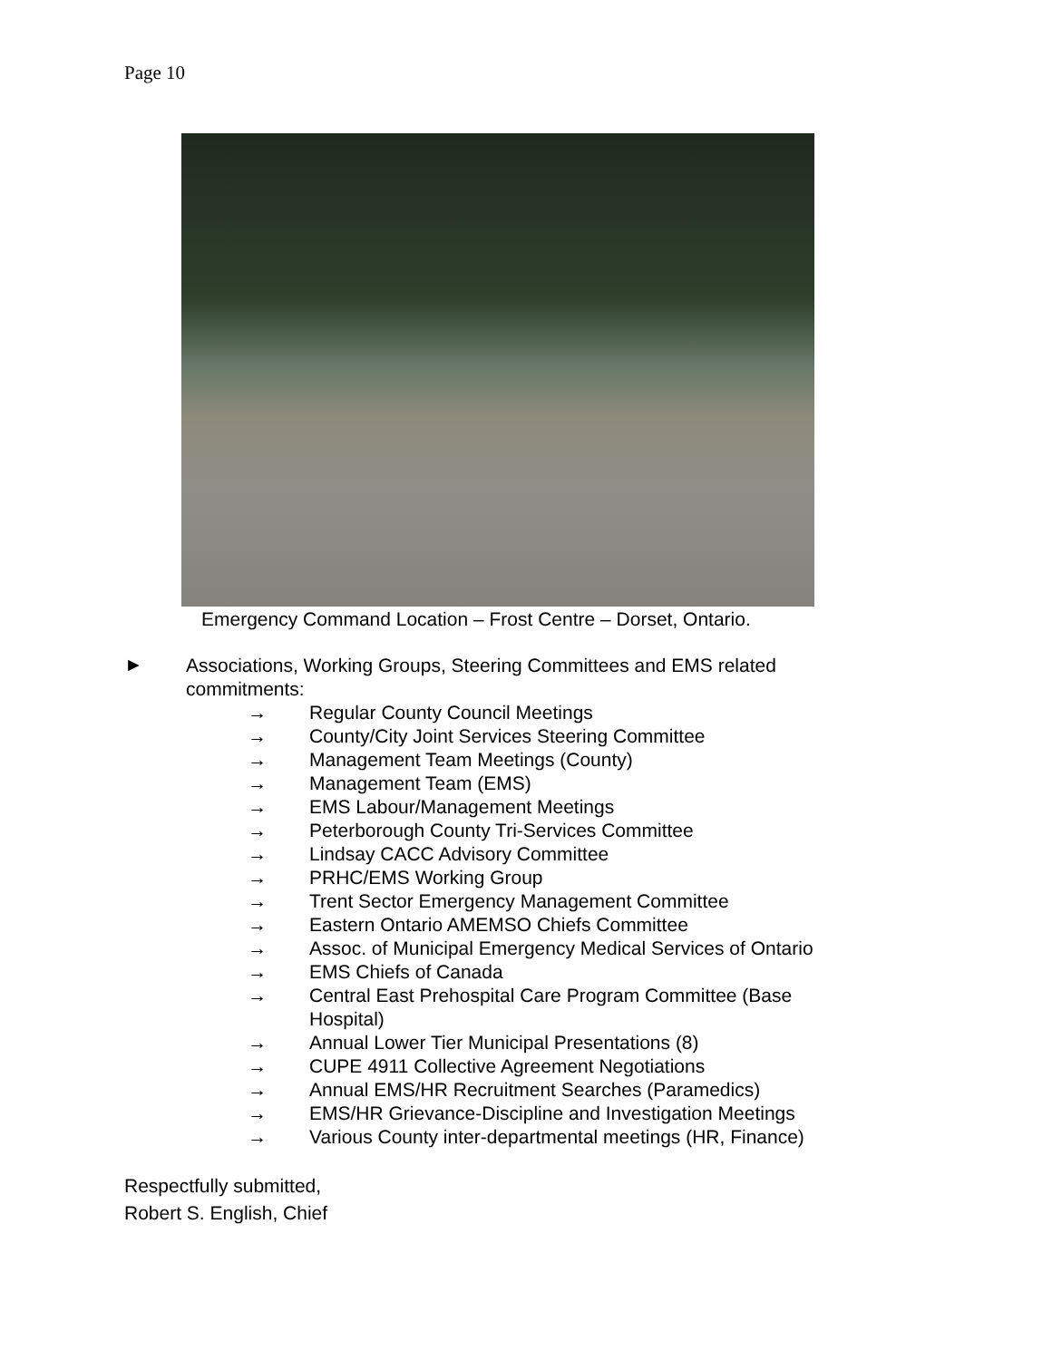Page 10
Emergency Command Location – Frost Centre – Dorset, Ontario.
►
Associations, Working Groups, Steering Committees and EMS related commitments:
→ Regular County Council Meetings
→ County/City Joint Services Steering Committee
→ Management Team Meetings (County)
→ Management Team (EMS)
→ EMS Labour/Management Meetings
→ Peterborough County Tri-Services Committee
→ Lindsay CACC Advisory Committee
→ PRHC/EMS Working Group
→ Trent Sector Emergency Management Committee
→ Eastern Ontario AMEMSO Chiefs Committee
→ Assoc. of Municipal Emergency Medical Services of Ontario
→ EMS Chiefs of Canada
→ Central East Prehospital Care Program Committee (Base Hospital)
→ Annual Lower Tier Municipal Presentations (8)
→ CUPE 4911 Collective Agreement Negotiations
→ Annual EMS/HR Recruitment Searches (Paramedics)
→ EMS/HR Grievance-Discipline and Investigation Meetings
→ Various County inter-departmental meetings (HR, Finance)
Respectfully submitted,
Robert S. English, Chief